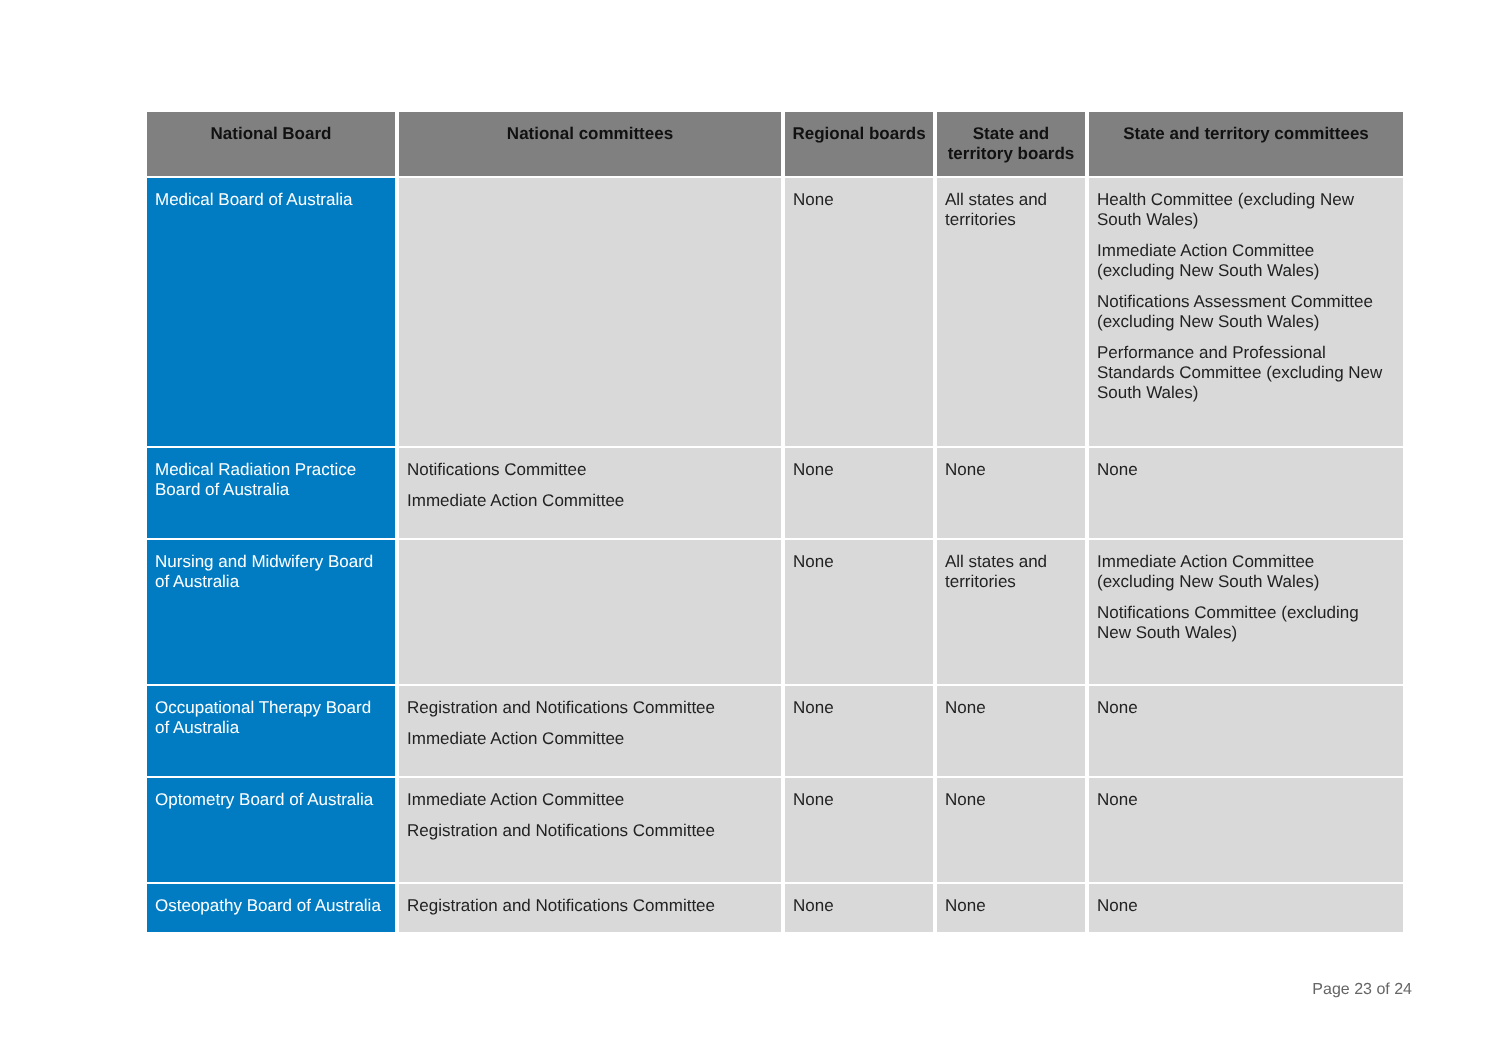| National Board | National committees | Regional boards | State and territory boards | State and territory committees |
| --- | --- | --- | --- | --- |
| Medical Board of Australia | | None | All states and territories | Health Committee (excluding New South Wales) Immediate Action Committee (excluding New South Wales) Notifications Assessment Committee (excluding New South Wales) Performance and Professional Standards Committee (excluding New South Wales) |
| Medical Radiation Practice Board of Australia | Notifications Committee Immediate Action Committee | None | None | None |
| Nursing and Midwifery Board of Australia | | None | All states and territories | Immediate Action Committee (excluding New South Wales) Notifications Committee (excluding New South Wales) |
| Occupational Therapy Board of Australia | Registration and Notifications Committee Immediate Action Committee | None | None | None |
| Optometry Board of Australia | Immediate Action Committee Registration and Notifications Committee | None | None | None |
| Osteopathy Board of Australia | Registration and Notifications Committee | None | None | None |
Page 23 of 24